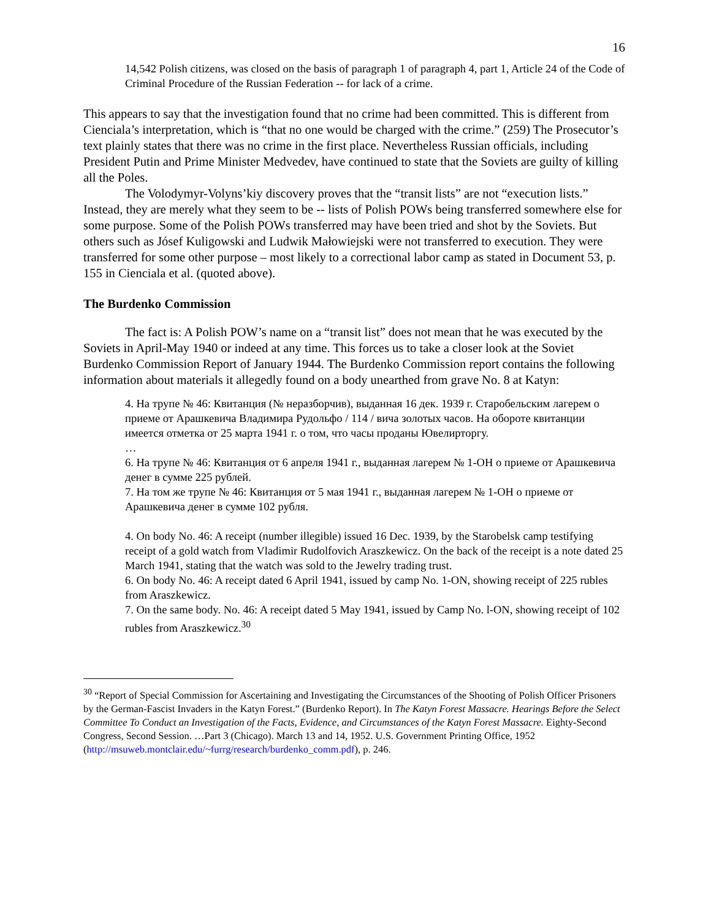16
14,542 Polish citizens, was closed on the basis of paragraph 1 of paragraph 4, part 1, Article 24 of the Code of Criminal Procedure of the Russian Federation -- for lack of a crime.
This appears to say that the investigation found that no crime had been committed. This is different from Cienciala’s interpretation, which is “that no one would be charged with the crime.” (259) The Prosecutor’s text plainly states that there was no crime in the first place. Nevertheless Russian officials, including President Putin and Prime Minister Medvedev, have continued to state that the Soviets are guilty of killing all the Poles.
The Volodymyr-Volyns’kiy discovery proves that the “transit lists” are not “execution lists.” Instead, they are merely what they seem to be -- lists of Polish POWs being transferred somewhere else for some purpose. Some of the Polish POWs transferred may have been tried and shot by the Soviets. But others such as Jósef Kuligowski and Ludwik Małowiejski were not transferred to execution. They were transferred for some other purpose – most likely to a correctional labor camp as stated in Document 53, p. 155 in Cienciala et al. (quoted above).
The Burdenko Commission
The fact is: A Polish POW’s name on a “transit list” does not mean that he was executed by the Soviets in April-May 1940 or indeed at any time. This forces us to take a closer look at the Soviet Burdenko Commission Report of January 1944. The Burdenko Commission report contains the following information about materials it allegedly found on a body unearthed from grave No. 8 at Katyn:
4. На трупе № 46: Квитанция (№ неразборчив), выданная 16 дек. 1939 г. Старобельским лагерем о приеме от Арашкевича Владимира Рудольфо / 114 / вича золотых часов. На обороте квитанции имеется отметка от 25 марта 1941 г. о том, что часы проданы Ювелирторгу.
…
6. На трупе № 46: Квитанция от 6 апреля 1941 г., выданная лагерем № 1-ОН о приеме от Арашкевича денег в сумме 225 рублей.
7. На том же трупе № 46: Квитанция от 5 мая 1941 г., выданная лагерем № 1-ОН о приеме от Арашкевича денег в сумме 102 рубля.
4. On body No. 46: A receipt (number illegible) issued 16 Dec. 1939, by the Starobelsk camp testifying receipt of a gold watch from Vladimir Rudolfovich Araszkewicz. On the back of the receipt is a note dated 25 March 1941, stating that the watch was sold to the Jewelry trading trust.
6. On body No. 46: A receipt dated 6 April 1941, issued by camp No. 1-ON, showing receipt of 225 rubles from Araszkewicz.
7. On the same body. No. 46: A receipt dated 5 May 1941, issued by Camp No. l-ON, showing receipt of 102 rubles from Araszkewicz.<sup>30</sup>
<sup>30</sup> “Report of Special Commission for Ascertaining and Investigating the Circumstances of the Shooting of Polish Officer Prisoners by the German-Fascist Invaders in the Katyn Forest.” (Burdenko Report). In The Katyn Forest Massacre. Hearings Before the Select Committee To Conduct an Investigation of the Facts, Evidence, and Circumstances of the Katyn Forest Massacre. Eighty-Second Congress, Second Session. …Part 3 (Chicago). March 13 and 14, 1952. U.S. Government Printing Office, 1952 (http://msuweb.montclair.edu/~furrg/research/burdenko_comm.pdf), p. 246.